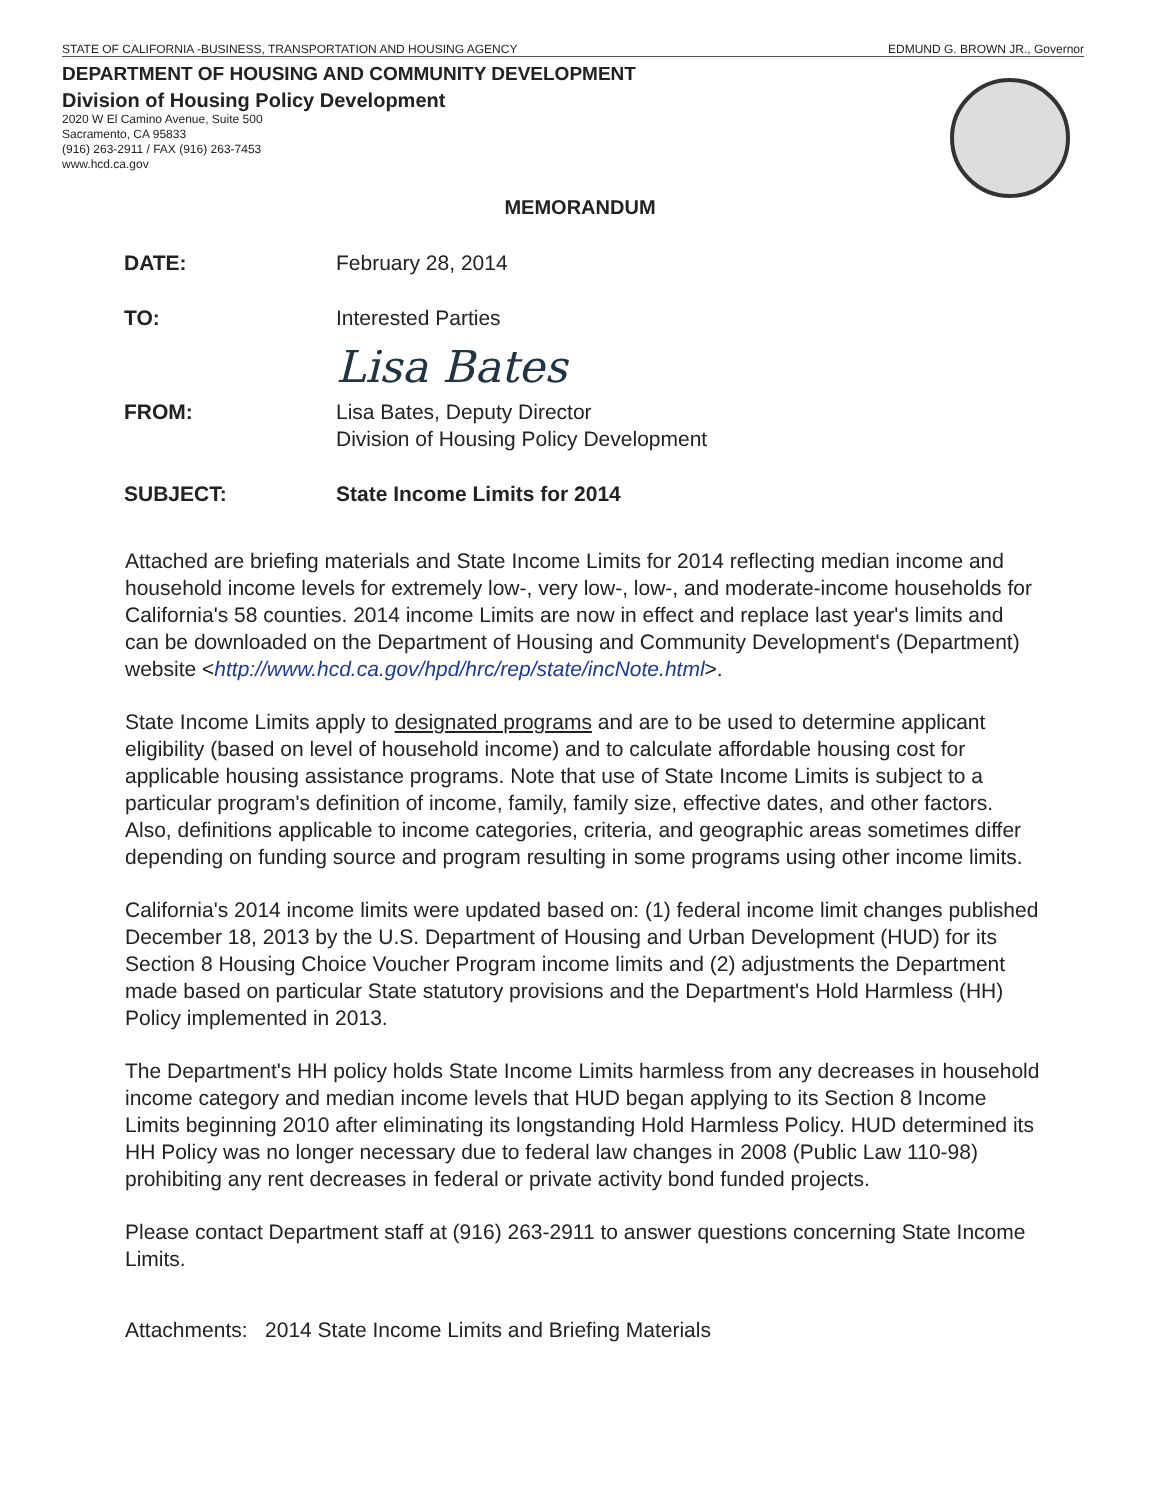STATE OF CALIFORNIA -BUSINESS, TRANSPORTATION AND HOUSING AGENCY EDMUND G. BROWN JR., Governor
DEPARTMENT OF HOUSING AND COMMUNITY DEVELOPMENT
Division of Housing Policy Development
2020 W El Camino Avenue, Suite 500
Sacramento, CA 95833
(916) 263-2911 / FAX (916) 263-7453
www.hcd.ca.gov
MEMORANDUM
DATE: February 28, 2014
TO: Interested Parties
Lisa Bates
FROM: Lisa Bates, Deputy Director
Division of Housing Policy Development
SUBJECT: State Income Limits for 2014
Attached are briefing materials and State Income Limits for 2014 reflecting median income and household income levels for extremely low-, very low-, low-, and moderate-income households for California's 58 counties. 2014 income Limits are now in effect and replace last year's limits and can be downloaded on the Department of Housing and Community Development's (Department) website <http://www.hcd.ca.gov/hpd/hrc/rep/state/incNote.html>.
State Income Limits apply to designated programs and are to be used to determine applicant eligibility (based on level of household income) and to calculate affordable housing cost for applicable housing assistance programs. Note that use of State Income Limits is subject to a particular program's definition of income, family, family size, effective dates, and other factors. Also, definitions applicable to income categories, criteria, and geographic areas sometimes differ depending on funding source and program resulting in some programs using other income limits.
California's 2014 income limits were updated based on: (1) federal income limit changes published December 18, 2013 by the U.S. Department of Housing and Urban Development (HUD) for its Section 8 Housing Choice Voucher Program income limits and (2) adjustments the Department made based on particular State statutory provisions and the Department's Hold Harmless (HH) Policy implemented in 2013.
The Department's HH policy holds State Income Limits harmless from any decreases in household income category and median income levels that HUD began applying to its Section 8 Income Limits beginning 2010 after eliminating its longstanding Hold Harmless Policy. HUD determined its HH Policy was no longer necessary due to federal law changes in 2008 (Public Law 110-98) prohibiting any rent decreases in federal or private activity bond funded projects.
Please contact Department staff at (916) 263-2911 to answer questions concerning State Income Limits.
Attachments: 2014 State Income Limits and Briefing Materials